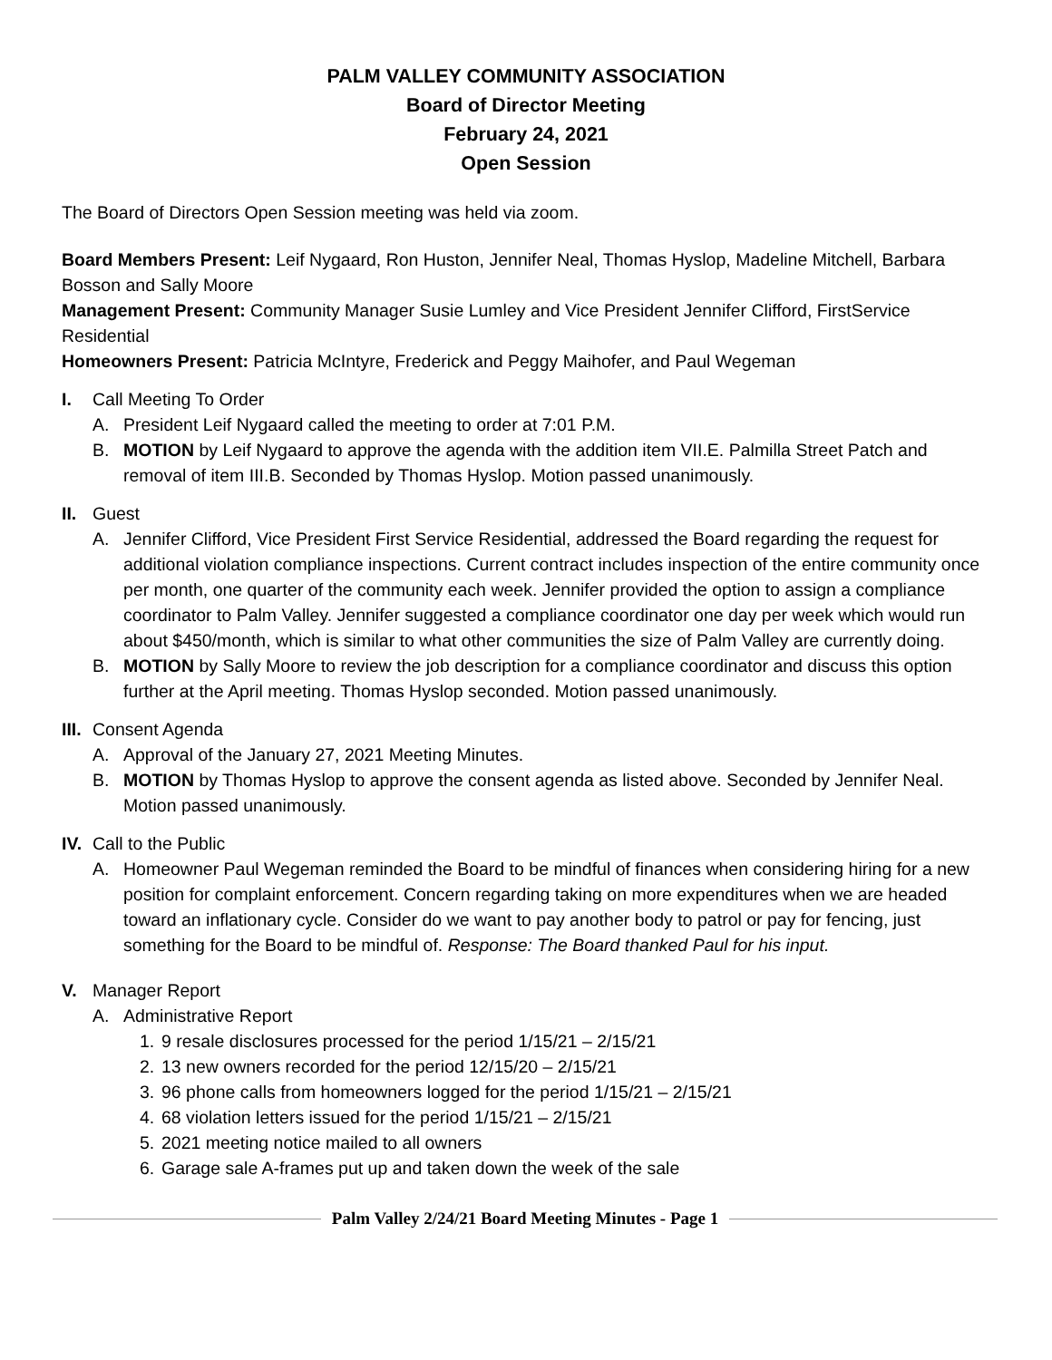PALM VALLEY COMMUNITY ASSOCIATION
Board of Director Meeting
February 24, 2021
Open Session
The Board of Directors Open Session meeting was held via zoom.
Board Members Present: Leif Nygaard, Ron Huston, Jennifer Neal, Thomas Hyslop, Madeline Mitchell, Barbara Bosson and Sally Moore
Management Present: Community Manager Susie Lumley and Vice President Jennifer Clifford, FirstService Residential
Homeowners Present: Patricia McIntyre, Frederick and Peggy Maihofer, and Paul Wegeman
I. Call Meeting To Order
A. President Leif Nygaard called the meeting to order at 7:01 P.M.
B. MOTION by Leif Nygaard to approve the agenda with the addition item VII.E. Palmilla Street Patch and removal of item III.B. Seconded by Thomas Hyslop. Motion passed unanimously.
II.
Guest
A. Jennifer Clifford, Vice President First Service Residential, addressed the Board regarding the request for additional violation compliance inspections. Current contract includes inspection of the entire community once per month, one quarter of the community each week. Jennifer provided the option to assign a compliance coordinator to Palm Valley. Jennifer suggested a compliance coordinator one day per week which would run about $450/month, which is similar to what other communities the size of Palm Valley are currently doing.
B. MOTION by Sally Moore to review the job description for a compliance coordinator and discuss this option further at the April meeting. Thomas Hyslop seconded. Motion passed unanimously.
III.
Consent Agenda
A. Approval of the January 27, 2021 Meeting Minutes.
B. MOTION by Thomas Hyslop to approve the consent agenda as listed above. Seconded by Jennifer Neal. Motion passed unanimously.
IV.
Call to the Public
A. Homeowner Paul Wegeman reminded the Board to be mindful of finances when considering hiring for a new position for complaint enforcement. Concern regarding taking on more expenditures when we are headed toward an inflationary cycle. Consider do we want to pay another body to patrol or pay for fencing, just something for the Board to be mindful of. Response: The Board thanked Paul for his input.
V. Manager Report
A. Administrative Report
1. 9 resale disclosures processed for the period 1/15/21 – 2/15/21
2. 13 new owners recorded for the period 12/15/20 – 2/15/21
3. 96 phone calls from homeowners logged for the period 1/15/21 – 2/15/21
4. 68 violation letters issued for the period 1/15/21 – 2/15/21
5. 2021 meeting notice mailed to all owners
6. Garage sale A-frames put up and taken down the week of the sale
Palm Valley 2/24/21 Board Meeting Minutes - Page 1